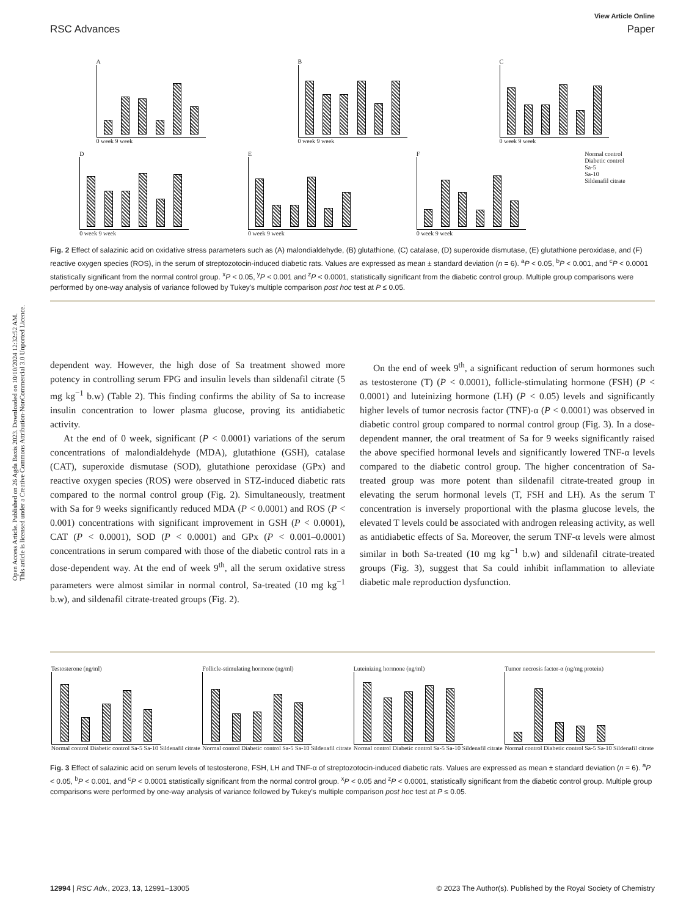Open Access Article. Published on 26 Agda Baxis 2023. Downloaded on 10/10/2024 12:32:52 AM.
This article is licensed under a Creative Commons Attribution-NonCommercial 3.0 Unported Licence.
View Article Online
RSC Advances Paper
A
0 week 9 week
B
0 week 9 week
C
0 week 9 week
D
0 week 9 week
E
0 week 9 week
F
0 week 9 week
Normal control
Diabetic control
Sa-5
Sa-10
Sildenafil citrate
Fig. 2 Effect of salazinic acid on oxidative stress parameters such as (A) malondialdehyde, (B) glutathione, (C) catalase, (D) superoxide dismutase, (E) glutathione peroxidase, and (F) reactive oxygen species (ROS), in the serum of streptozotocin-induced diabetic rats. Values are expressed as mean ± standard deviation (n = 6). <sup>a</sup>P < 0.05, <sup>b</sup>P < 0.001, and <sup>c</sup>P < 0.0001 statistically significant from the normal control group. <sup>x</sup>P < 0.05, <sup>y</sup>P < 0.001 and <sup>z</sup>P < 0.0001, statistically significant from the diabetic control group. Multiple group comparisons were performed by one-way analysis of variance followed by Tukey's multiple comparison post hoc test at P ≤ 0.05.
dependent way. However, the high dose of Sa treatment showed more potency in controlling serum FPG and insulin levels than sildenafil citrate (5 mg kg<sup>−1</sup> b.w) (Table 2). This finding confirms the ability of Sa to increase insulin concentration to lower plasma glucose, proving its antidiabetic activity.
At the end of 0 week, significant (P < 0.0001) variations of the serum concentrations of malondialdehyde (MDA), glutathione (GSH), catalase (CAT), superoxide dismutase (SOD), glutathione peroxidase (GPx) and reactive oxygen species (ROS) were observed in STZ-induced diabetic rats compared to the normal control group (Fig. 2). Simultaneously, treatment with Sa for 9 weeks significantly reduced MDA (P < 0.0001) and ROS (P < 0.001) concentrations with significant improvement in GSH (P < 0.0001), CAT (P < 0.0001), SOD (P < 0.0001) and GPx (P < 0.001–0.0001) concentrations in serum compared with those of the diabetic control rats in a dose-dependent way. At the end of week 9<sup>th</sup>, all the serum oxidative stress parameters were almost similar in normal control, Sa-treated (10 mg kg<sup>−1</sup> b.w), and sildenafil citrate-treated groups (Fig. 2).
On the end of week 9<sup>th</sup>, a significant reduction of serum hormones such as testosterone (T) (P < 0.0001), follicle-stimulating hormone (FSH) (P < 0.0001) and luteinizing hormone (LH) (P < 0.05) levels and significantly higher levels of tumor necrosis factor (TNF)-α (P < 0.0001) was observed in diabetic control group compared to normal control group (Fig. 3). In a dose-dependent manner, the oral treatment of Sa for 9 weeks significantly raised the above specified hormonal levels and significantly lowered TNF-α levels compared to the diabetic control group. The higher concentration of Sa-treated group was more potent than sildenafil citrate-treated group in elevating the serum hormonal levels (T, FSH and LH). As the serum T concentration is inversely proportional with the plasma glucose levels, the elevated T levels could be associated with androgen releasing activity, as well as antidiabetic effects of Sa. Moreover, the serum TNF-α levels were almost similar in both Sa-treated (10 mg kg<sup>−1</sup> b.w) and sildenafil citrate-treated groups (Fig. 3), suggest that Sa could inhibit inflammation to alleviate diabetic male reproduction dysfunction.
Testosterone (ng/ml)
Normal control Diabetic control Sa-5 Sa-10 Sildenafil citrate
Follicle-stimulating hormone (ng/ml)
Normal control Diabetic control Sa-5 Sa-10 Sildenafil citrate
Luteinizing hormone (ng/ml)
Normal control Diabetic control Sa-5 Sa-10 Sildenafil citrate
Tumor necrosis factor-α (ng/mg protein)
Normal control Diabetic control Sa-5 Sa-10 Sildenafil citrate
Fig. 3 Effect of salazinic acid on serum levels of testosterone, FSH, LH and TNF-α of streptozotocin-induced diabetic rats. Values are expressed as mean ± standard deviation (n = 6). <sup>a</sup>P < 0.05, <sup>b</sup>P < 0.001, and <sup>c</sup>P < 0.0001 statistically significant from the normal control group. <sup>x</sup>P < 0.05 and <sup>z</sup>P < 0.0001, statistically significant from the diabetic control group. Multiple group comparisons were performed by one-way analysis of variance followed by Tukey's multiple comparison post hoc test at P ≤ 0.05.
12994 | RSC Adv., 2023, 13, 12991–13005 © 2023 The Author(s). Published by the Royal Society of Chemistry